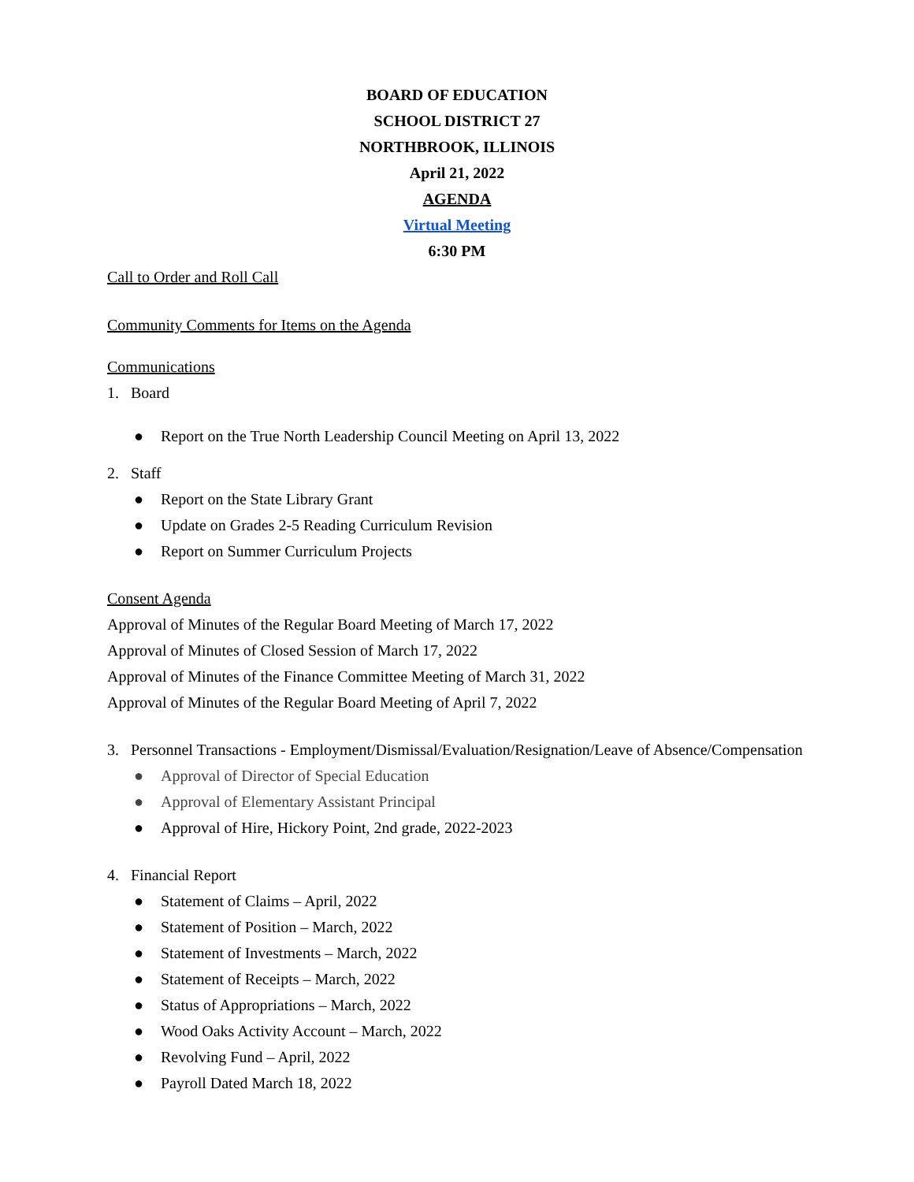BOARD OF EDUCATION
SCHOOL DISTRICT 27
NORTHBROOK, ILLINOIS
April 21, 2022
AGENDA
Virtual Meeting
6:30 PM
Call to Order and Roll Call
Community Comments for Items on the Agenda
Communications
1. Board
● Report on the True North Leadership Council Meeting on April 13, 2022
2. Staff
● Report on the State Library Grant
● Update on Grades 2-5 Reading Curriculum Revision
● Report on Summer Curriculum Projects
Consent Agenda
Approval of Minutes of the Regular Board Meeting of March 17, 2022
Approval of Minutes of Closed Session of March 17, 2022
Approval of Minutes of the Finance Committee Meeting of March 31, 2022
Approval of Minutes of the Regular Board Meeting of April 7, 2022
3. Personnel Transactions - Employment/Dismissal/Evaluation/Resignation/Leave of Absence/Compensation
● Approval of Director of Special Education
● Approval of Elementary Assistant Principal
● Approval of Hire, Hickory Point, 2nd grade, 2022-2023
4. Financial Report
● Statement of Claims – April, 2022
● Statement of Position – March, 2022
● Statement of Investments – March, 2022
● Statement of Receipts – March, 2022
● Status of Appropriations – March, 2022
● Wood Oaks Activity Account – March, 2022
● Revolving Fund – April, 2022
● Payroll Dated March 18, 2022